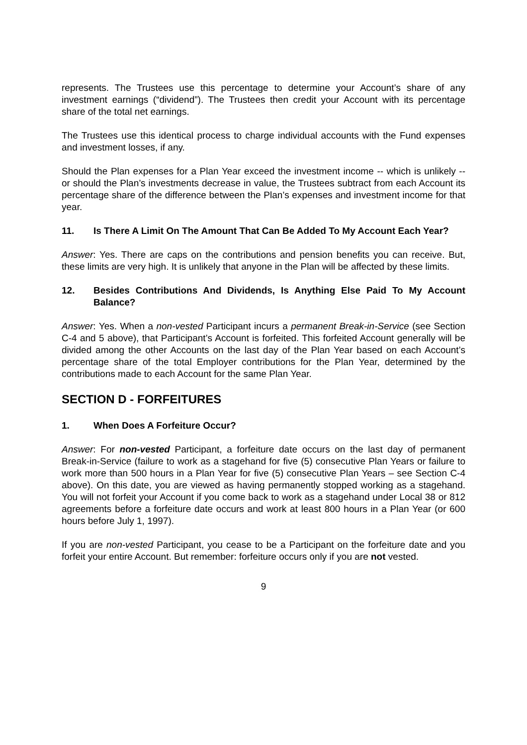represents. The Trustees use this percentage to determine your Account’s share of any investment earnings (“dividend”). The Trustees then credit your Account with its percentage share of the total net earnings.
The Trustees use this identical process to charge individual accounts with the Fund expenses and investment losses, if any.
Should the Plan expenses for a Plan Year exceed the investment income -- which is unlikely -- or should the Plan’s investments decrease in value, the Trustees subtract from each Account its percentage share of the difference between the Plan’s expenses and investment income for that year.
11. Is There A Limit On The Amount That Can Be Added To My Account Each Year?
Answer: Yes. There are caps on the contributions and pension benefits you can receive. But, these limits are very high. It is unlikely that anyone in the Plan will be affected by these limits.
12. Besides Contributions And Dividends, Is Anything Else Paid To My Account Balance?
Answer: Yes. When a non-vested Participant incurs a permanent Break-in-Service (see Section C-4 and 5 above), that Participant’s Account is forfeited. This forfeited Account generally will be divided among the other Accounts on the last day of the Plan Year based on each Account’s percentage share of the total Employer contributions for the Plan Year, determined by the contributions made to each Account for the same Plan Year.
SECTION D - FORFEITURES
1. When Does A Forfeiture Occur?
Answer: For non-vested Participant, a forfeiture date occurs on the last day of permanent Break-in-Service (failure to work as a stagehand for five (5) consecutive Plan Years or failure to work more than 500 hours in a Plan Year for five (5) consecutive Plan Years – see Section C-4 above). On this date, you are viewed as having permanently stopped working as a stagehand. You will not forfeit your Account if you come back to work as a stagehand under Local 38 or 812 agreements before a forfeiture date occurs and work at least 800 hours in a Plan Year (or 600 hours before July 1, 1997).
If you are non-vested Participant, you cease to be a Participant on the forfeiture date and you forfeit your entire Account. But remember: forfeiture occurs only if you are not vested.
9